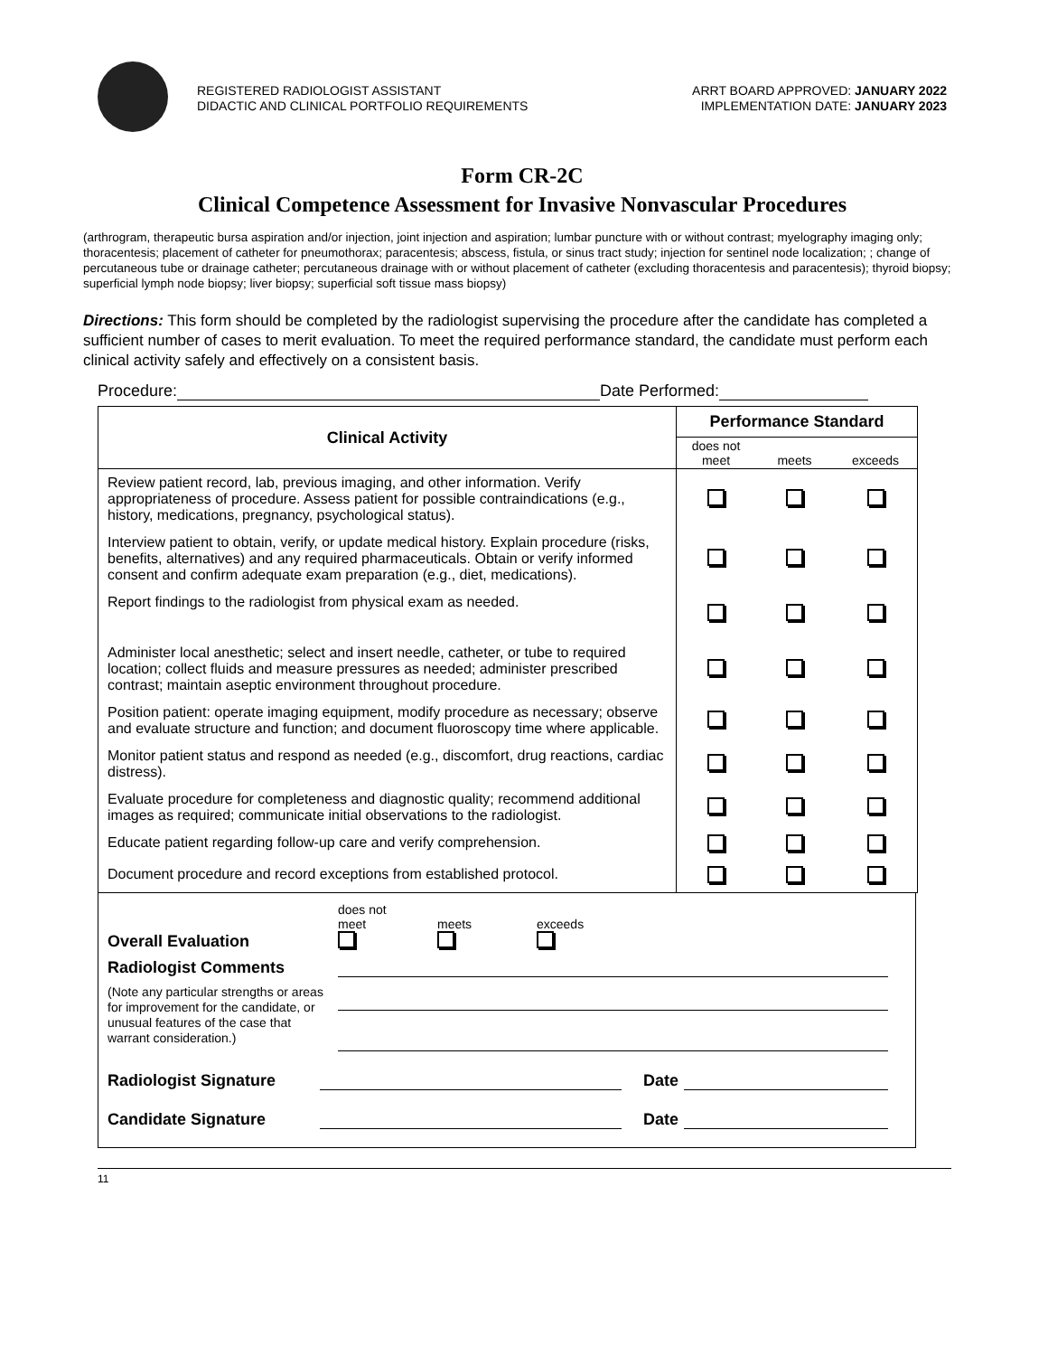REGISTERED RADIOLOGIST ASSISTANT
DIDACTIC AND CLINICAL PORTFOLIO REQUIREMENTS
ARRT BOARD APPROVED: JANUARY 2022
IMPLEMENTATION DATE: JANUARY 2023
Form CR-2C
Clinical Competence Assessment for Invasive Nonvascular Procedures
(arthrogram, therapeutic bursa aspiration and/or injection, joint injection and aspiration; lumbar puncture with or without contrast; myelography imaging only; thoracentesis; placement of catheter for pneumothorax; paracentesis; abscess, fistula, or sinus tract study; injection for sentinel node localization; ; change of percutaneous tube or drainage catheter; percutaneous drainage with or without placement of catheter (excluding thoracentesis and paracentesis); thyroid biopsy; superficial lymph node biopsy; liver biopsy; superficial soft tissue mass biopsy)
Directions: This form should be completed by the radiologist supervising the procedure after the candidate has completed a sufficient number of cases to merit evaluation. To meet the required performance standard, the candidate must perform each clinical activity safely and effectively on a consistent basis.
Procedure: Date Performed:
| Clinical Activity | Performance Standard | | |
| --- | --- | --- | --- |
| | does not meet | meets | exceeds |
| Review patient record, lab, previous imaging, and other information. Verify appropriateness of procedure. Assess patient for possible contraindications (e.g., history, medications, pregnancy, psychological status). | | | |
| Interview patient to obtain, verify, or update medical history. Explain procedure (risks, benefits, alternatives) and any required pharmaceuticals. Obtain or verify informed consent and confirm adequate exam preparation (e.g., diet, medications). | | | |
| Report findings to the radiologist from physical exam as needed. | | | |
| Administer local anesthetic; select and insert needle, catheter, or tube to required location; collect fluids and measure pressures as needed; administer prescribed contrast; maintain aseptic environment throughout procedure. | | | |
| Position patient: operate imaging equipment, modify procedure as necessary; observe and evaluate structure and function; and document fluoroscopy time where applicable. | | | |
| Monitor patient status and respond as needed (e.g., discomfort, drug reactions, cardiac distress). | | | |
| Evaluate procedure for completeness and diagnostic quality; recommend additional images as required; communicate initial observations to the radiologist. | | | |
| Educate patient regarding follow-up care and verify comprehension. | | | |
| Document procedure and record exceptions from established protocol. | | | |
Overall Evaluation
does not
meet
meets
exceeds
Radiologist Comments
(Note any particular strengths or areas for improvement for the candidate, or unusual features of the case that warrant consideration.)
Radiologist Signature
Date
Candidate Signature
Date
11